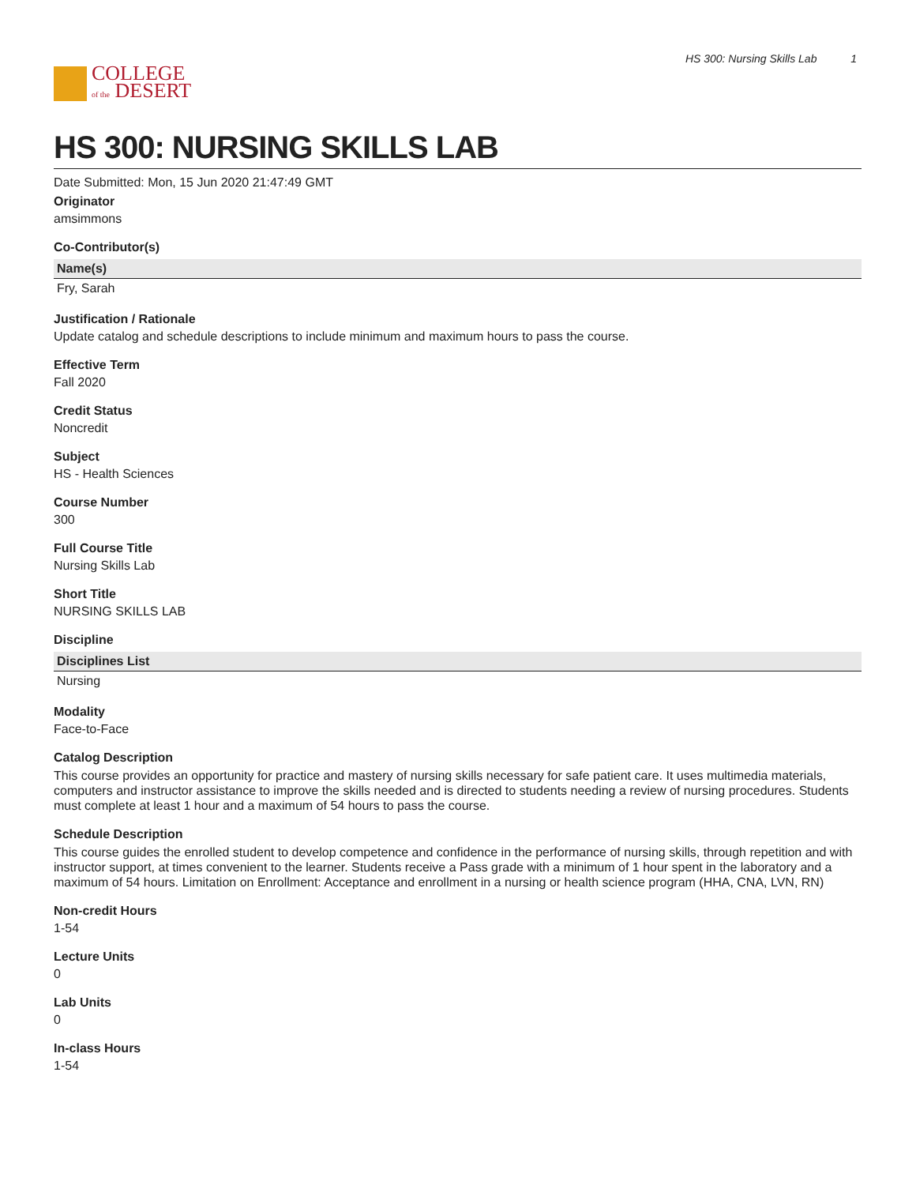COLLEGE
of the DESERT
HS 300: Nursing Skills Lab 1
HS 300: NURSING SKILLS LAB
Date Submitted: Mon, 15 Jun 2020 21:47:49 GMT
Originator
amsimmons
Co-Contributor(s)
| Name(s) |
| --- |
| Fry, Sarah |
Justification / Rationale
Update catalog and schedule descriptions to include minimum and maximum hours to pass the course.
Effective Term
Fall 2020
Credit Status
Noncredit
Subject
HS - Health Sciences
Course Number
300
Full Course Title
Nursing Skills Lab
Short Title
NURSING SKILLS LAB
Discipline
| Disciplines List |
| --- |
| Nursing |
Modality
Face-to-Face
Catalog Description
This course provides an opportunity for practice and mastery of nursing skills necessary for safe patient care. It uses multimedia materials, computers and instructor assistance to improve the skills needed and is directed to students needing a review of nursing procedures. Students must complete at least 1 hour and a maximum of 54 hours to pass the course.
Schedule Description
This course guides the enrolled student to develop competence and confidence in the performance of nursing skills, through repetition and with instructor support, at times convenient to the learner. Students receive a Pass grade with a minimum of 1 hour spent in the laboratory and a maximum of 54 hours. Limitation on Enrollment: Acceptance and enrollment in a nursing or health science program (HHA, CNA, LVN, RN)
Non-credit Hours
1-54
Lecture Units
0
Lab Units
0
In-class Hours
1-54